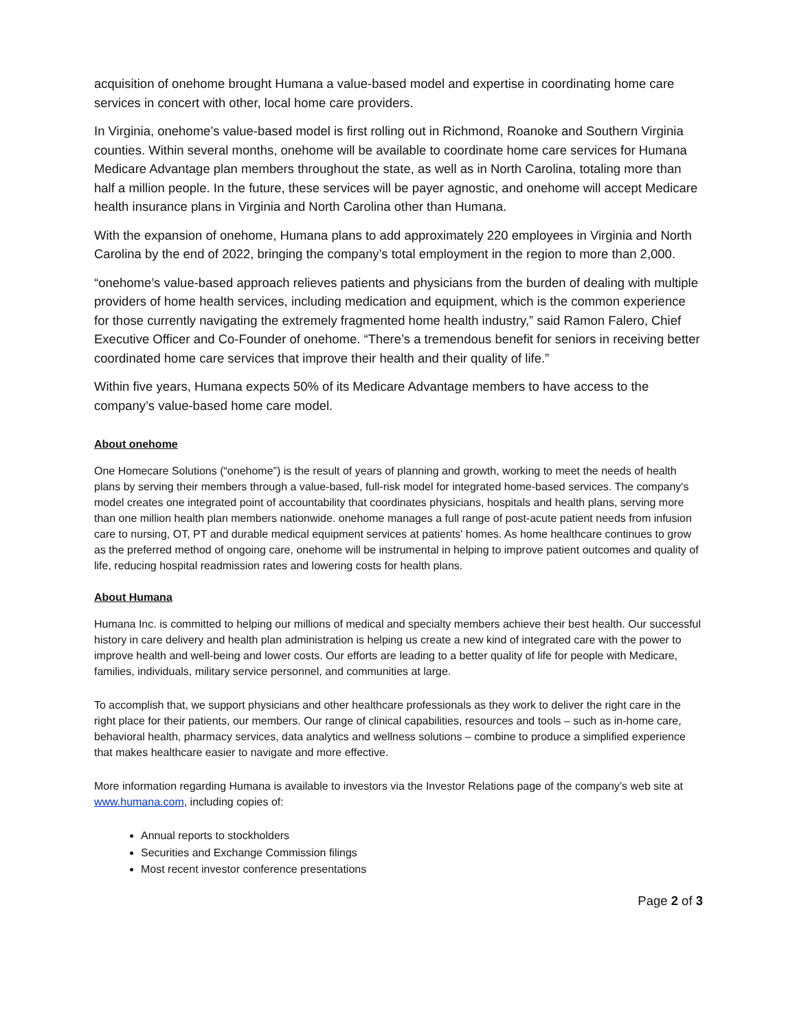acquisition of onehome brought Humana a value-based model and expertise in coordinating home care services in concert with other, local home care providers.
In Virginia, onehome’s value-based model is first rolling out in Richmond, Roanoke and Southern Virginia counties. Within several months, onehome will be available to coordinate home care services for Humana Medicare Advantage plan members throughout the state, as well as in North Carolina, totaling more than half a million people. In the future, these services will be payer agnostic, and onehome will accept Medicare health insurance plans in Virginia and North Carolina other than Humana.
With the expansion of onehome, Humana plans to add approximately 220 employees in Virginia and North Carolina by the end of 2022, bringing the company’s total employment in the region to more than 2,000.
“onehome’s value-based approach relieves patients and physicians from the burden of dealing with multiple providers of home health services, including medication and equipment, which is the common experience for those currently navigating the extremely fragmented home health industry,” said Ramon Falero, Chief Executive Officer and Co-Founder of onehome. “There’s a tremendous benefit for seniors in receiving better coordinated home care services that improve their health and their quality of life.”
Within five years, Humana expects 50% of its Medicare Advantage members to have access to the company’s value-based home care model.
About onehome
One Homecare Solutions (“onehome”) is the result of years of planning and growth, working to meet the needs of health plans by serving their members through a value-based, full-risk model for integrated home-based services. The company's model creates one integrated point of accountability that coordinates physicians, hospitals and health plans, serving more than one million health plan members nationwide. onehome manages a full range of post-acute patient needs from infusion care to nursing, OT, PT and durable medical equipment services at patients' homes. As home healthcare continues to grow as the preferred method of ongoing care, onehome will be instrumental in helping to improve patient outcomes and quality of life, reducing hospital readmission rates and lowering costs for health plans.
About Humana
Humana Inc. is committed to helping our millions of medical and specialty members achieve their best health. Our successful history in care delivery and health plan administration is helping us create a new kind of integrated care with the power to improve health and well-being and lower costs. Our efforts are leading to a better quality of life for people with Medicare, families, individuals, military service personnel, and communities at large.
To accomplish that, we support physicians and other healthcare professionals as they work to deliver the right care in the right place for their patients, our members. Our range of clinical capabilities, resources and tools – such as in-home care, behavioral health, pharmacy services, data analytics and wellness solutions – combine to produce a simplified experience that makes healthcare easier to navigate and more effective.
More information regarding Humana is available to investors via the Investor Relations page of the company’s web site at www.humana.com, including copies of:
Annual reports to stockholders
Securities and Exchange Commission filings
Most recent investor conference presentations
Page 2 of 3